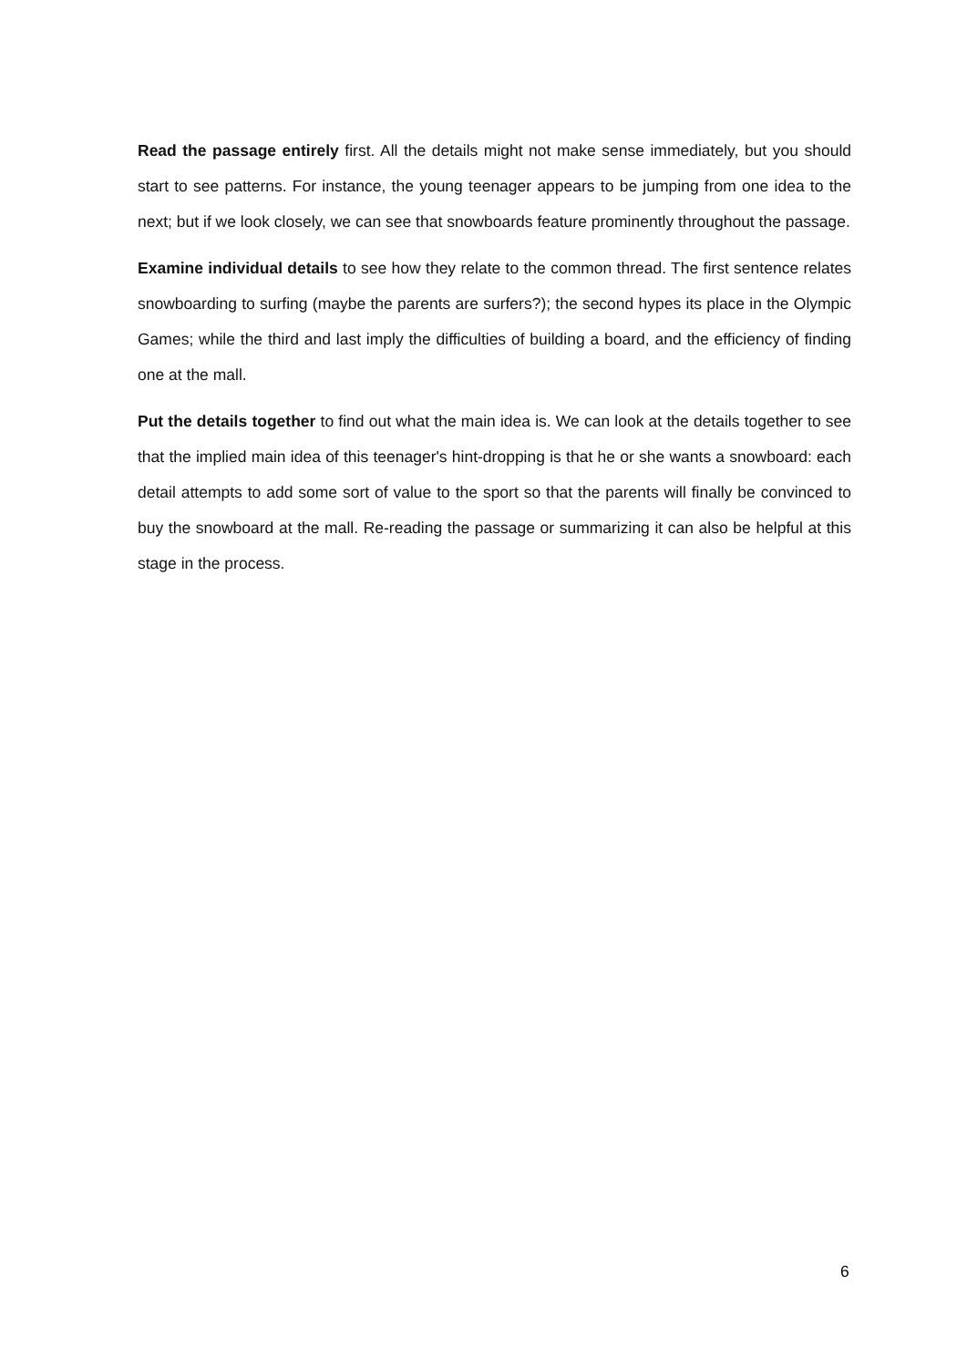Read the passage entirely first. All the details might not make sense immediately, but you should start to see patterns. For instance, the young teenager appears to be jumping from one idea to the next; but if we look closely, we can see that snowboards feature prominently throughout the passage.
Examine individual details to see how they relate to the common thread. The first sentence relates snowboarding to surfing (maybe the parents are surfers?); the second hypes its place in the Olympic Games; while the third and last imply the difficulties of building a board, and the efficiency of finding one at the mall.
Put the details together to find out what the main idea is. We can look at the details together to see that the implied main idea of this teenager's hint-dropping is that he or she wants a snowboard: each detail attempts to add some sort of value to the sport so that the parents will finally be convinced to buy the snowboard at the mall. Re-reading the passage or summarizing it can also be helpful at this stage in the process.
6